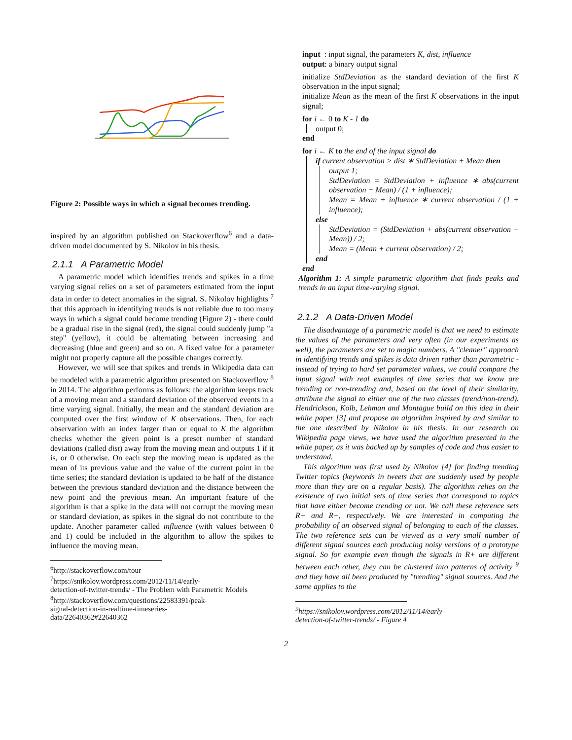Figure 2: Possible ways in which a signal becomes trending.
inspired by an algorithm published on Stackoverflow<sup>6</sup> and a data-driven model documented by S. Nikolov in his thesis.
2.1.1 A Parametric Model
A parametric model which identifies trends and spikes in a time varying signal relies on a set of parameters estimated from the input data in order to detect anomalies in the signal. S. Nikolov highlights <sup>7</sup> that this approach in identifying trends is not reliable due to too many ways in which a signal could become trending (Figure 2) - there could be a gradual rise in the signal (red), the signal could suddenly jump "a step" (yellow), it could be alternating between increasing and decreasing (blue and green) and so on. A fixed value for a parameter might not properly capture all the possible changes correctly.
However, we will see that spikes and trends in Wikipedia data can be modeled with a parametric algorithm presented on Stackoverflow <sup>8</sup> in 2014. The algorithm performs as follows: the algorithm keeps track of a moving mean and a standard deviation of the observed events in a time varying signal. Initially, the mean and the standard deviation are computed over the first window of K observations. Then, for each observation with an index larger than or equal to K the algorithm checks whether the given point is a preset number of standard deviations (called dist) away from the moving mean and outputs 1 if it is, or 0 otherwise. On each step the moving mean is updated as the mean of its previous value and the value of the current point in the time series; the standard deviation is updated to be half of the distance between the previous standard deviation and the distance between the new point and the previous mean. An important feature of the algorithm is that a spike in the data will not corrupt the moving mean or standard deviation, as spikes in the signal do not contribute to the update. Another parameter called influence (with values between 0 and 1) could be included in the algorithm to allow the spikes to influence the moving mean.
<sup>6</sup> http://stackoverflow.com/tour
<sup>7</sup> https://snikolov.wordpress.com/2012/11/14/early-
detection-of-twitter-trends/ - The Problem with Parametric Models
<sup>8</sup> http://stackoverflow.com/questions/22583391/peak-
signal-detection-in-realtime-timeseries-
data/22640362#22640362
input : input signal, the parameters K, dist, influence
output: a binary output signal
initialize StdDeviation as the standard deviation of the first K observation in the input signal;
initialize Mean as the mean of the first K observations in the input signal;
for i ← 0 to K - 1 do
output 0;
end
for i ← K to the end of the input signal do
if current observation > dist ∗ StdDeviation + Mean then
output 1;
StdDeviation = StdDeviation + influence ∗ abs(current observation − Mean) / (1 + influence);
Mean = Mean + influence ∗ current observation / (1 + influence);
else
StdDeviation = (StdDeviation + abs(current observation − Mean)) / 2;
Mean = (Mean + current observation) / 2;
end
end
Algorithm 1: A simple parametric algorithm that finds peaks and trends in an input time-varying signal.
2.1.2 A Data-Driven Model
The disadvantage of a parametric model is that we need to estimate the values of the parameters and very often (in our experiments as well), the parameters are set to magic numbers. A "cleaner" approach in identifying trends and spikes is data driven rather than parametric - instead of trying to hard set parameter values, we could compare the input signal with real examples of time series that we know are trending or non-trending and, based on the level of their similarity, attribute the signal to either one of the two classes (trend/non-trend). Hendrickson, Kolb, Lehman and Montague build on this idea in their white paper [3] and propose an algorithm inspired by and similar to the one described by Nikolov in his thesis. In our research on Wikipedia page views, we have used the algorithm presented in the white paper, as it was backed up by samples of code and thus easier to understand.
This algorithm was first used by Nikolov [4] for finding trending Twitter topics (keywords in tweets that are suddenly used by people more than they are on a regular basis). The algorithm relies on the existence of two initial sets of time series that correspond to topics that have either become trending or not. We call these reference sets R+ and R−, respectively. We are interested in computing the probability of an observed signal of belonging to each of the classes. The two reference sets can be viewed as a very small number of different signal sources each producing noisy versions of a prototype signal. So for example even though the signals in R+ are different between each other, they can be clustered into patterns of activity <sup>9</sup> and they have all been produced by "trending" signal sources. And the same applies to the
<sup>9</sup> https://snikolov.wordpress.com/2012/11/14/early-
detection-of-twitter-trends/ - Figure 4
2